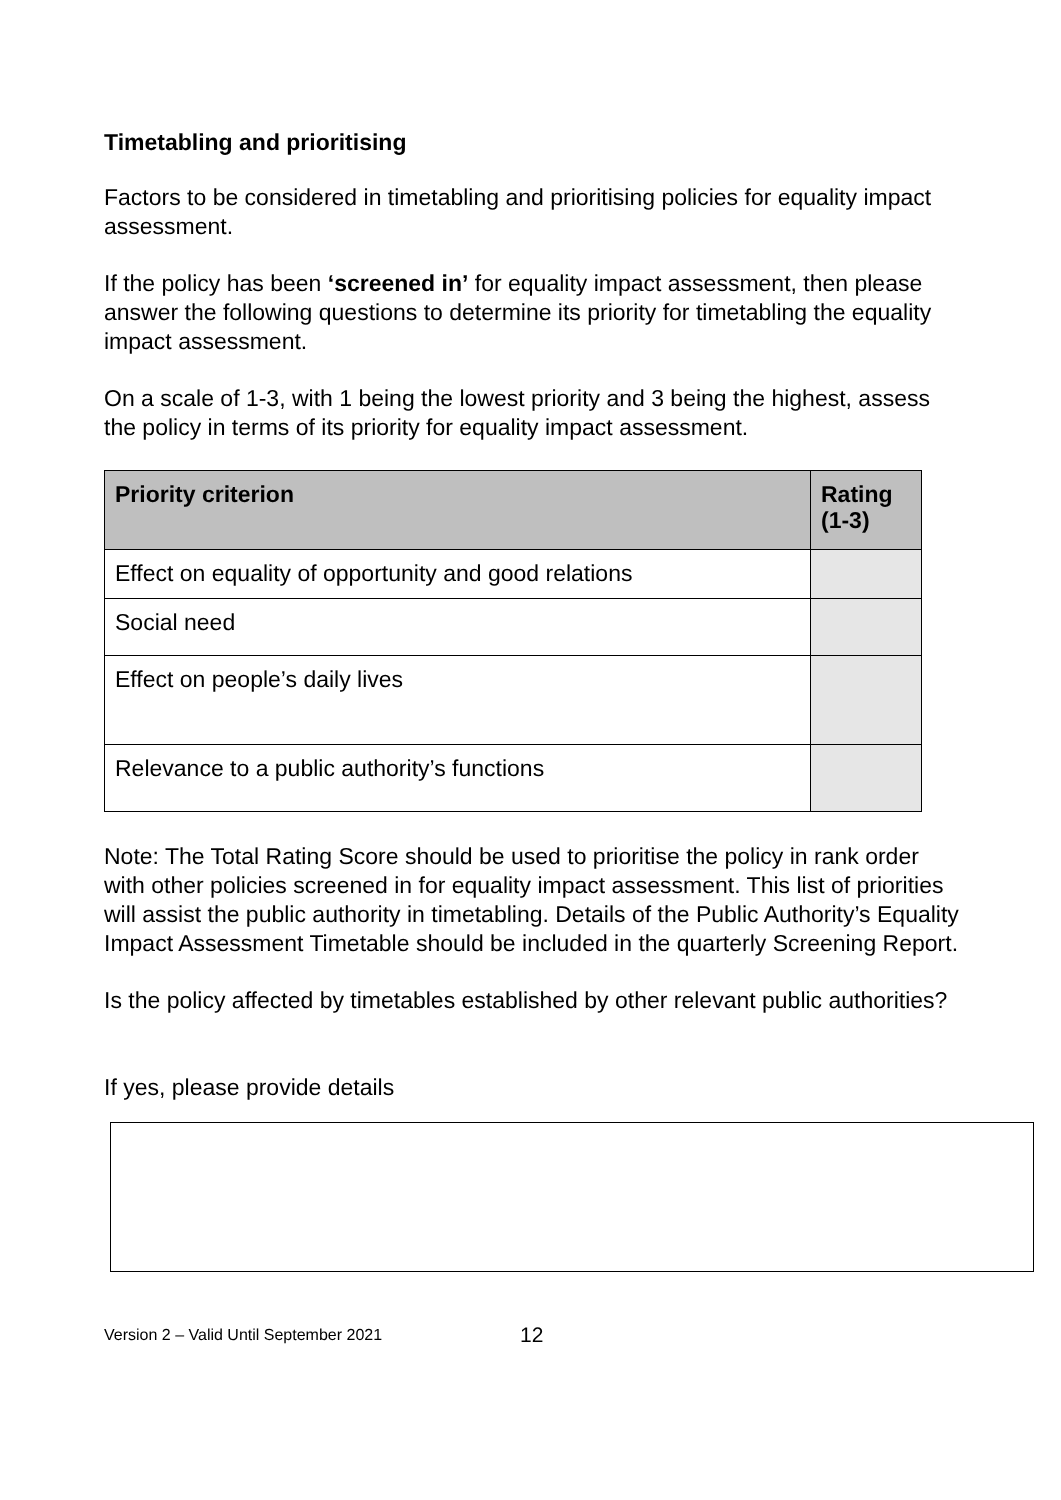Timetabling and prioritising
Factors to be considered in timetabling and prioritising policies for equality impact assessment.
If the policy has been ‘screened in’ for equality impact assessment, then please answer the following questions to determine its priority for timetabling the equality impact assessment.
On a scale of 1-3, with 1 being the lowest priority and 3 being the highest, assess the policy in terms of its priority for equality impact assessment.
| Priority criterion | Rating (1-3) |
| --- | --- |
| Effect on equality of opportunity and good relations | |
| Social need | |
| Effect on people’s daily lives | |
| Relevance to a public authority’s functions | |
Note: The Total Rating Score should be used to prioritise the policy in rank order with other policies screened in for equality impact assessment. This list of priorities will assist the public authority in timetabling. Details of the Public Authority’s Equality Impact Assessment Timetable should be included in the quarterly Screening Report.
Is the policy affected by timetables established by other relevant public authorities?
If yes, please provide details
Version 2 – Valid Until September 2021 12